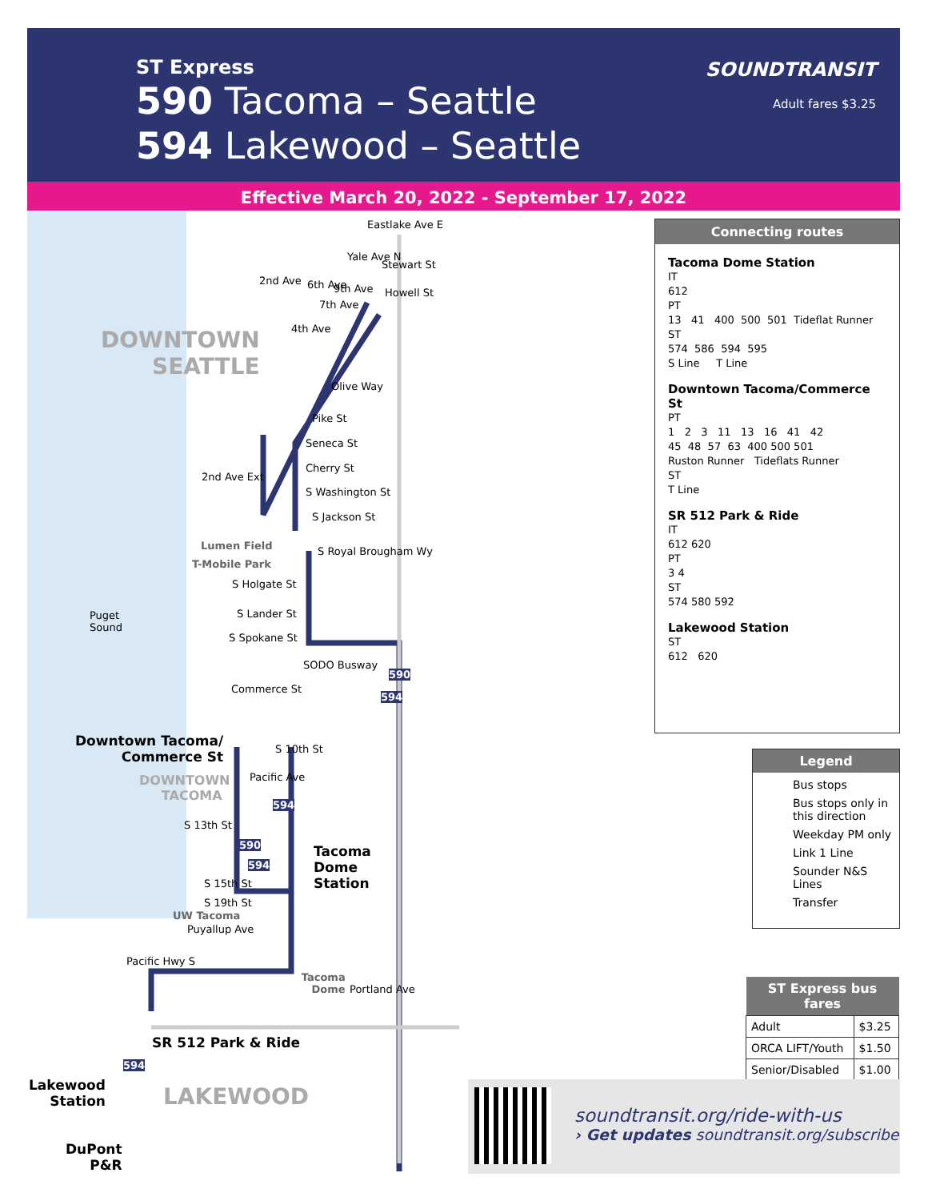ST Express
590 Tacoma – Seattle
594 Lakewood – Seattle
SOUNDTRANSIT
Adult fares $3.25
Effective March 20, 2022 - September 17, 2022
DOWNTOWN
SEATTLE
2nd Ave
4th Ave
6th Ave
7th Ave
9th Ave
Yale Ave N
Eastlake Ave E
Stewart St
Howell St
Olive Way
Pike St
Seneca St
Cherry St
2nd Ave Ext
S Washington St
S Jackson St
Lumen Field S Royal Brougham Wy
T-Mobile Park
S Holgate St
Puget
Sound
S Lander St
S Spokane St
SODO Busway
590
594
Commerce St
Downtown Tacoma/
Commerce St S 10th St
DOWNTOWN
TACOMA
Pacific Ave
594
S 13th St
590
594
Tacoma
Dome
Station S 15th St
S 19th St
UW Tacoma
Puyallup Ave
Pacific Hwy S
Tacoma
Dome Portland Ave
SR 512 Park & Ride
594
Lakewood
Station LAKEWOOD
DuPont
P&R
Connecting routes
Tacoma Dome Station
IT
612
PT
13 41 400 500 501 Tideflat Runner
ST
574 586 594 595
S Line T Line
Downtown Tacoma/Commerce St
PT
1 2 3 11 13 16 41 42
45 48 57 63 400 500 501
Ruston Runner Tideflats Runner
ST
T Line
SR 512 Park & Ride
IT
612 620
PT
3 4
ST
574 580 592
Lakewood Station
ST
612 620
Legend
Bus stops
Bus stops only in this direction
Weekday PM only
Link 1 Line
Sounder N&S Lines
Transfer
| ST Express bus fares | |
| --- | --- |
| Adult | $3.25 |
| ORCA LIFT/Youth | $1.50 |
| Senior/Disabled | $1.00 |
soundtransit.org/ride-with-us
› Get updates soundtransit.org/subscribe